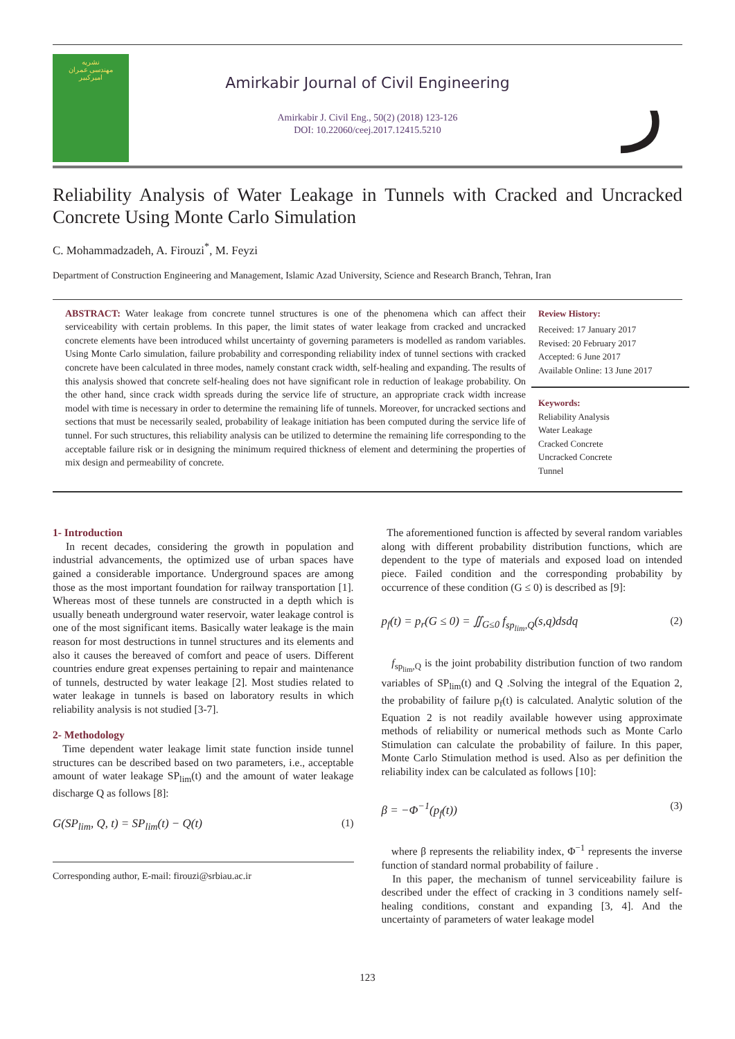نشریه
مهندسی عمران
امیرکبیر
Amirkabir Journal of Civil Engineering
Amirkabir J. Civil Eng., 50(2) (2018) 123-126
DOI: 10.22060/ceej.2017.12415.5210
ر
Reliability Analysis of Water Leakage in Tunnels with Cracked and Uncracked Concrete Using Monte Carlo Simulation
C. Mohammadzadeh, A. Firouzi<sup>*</sup>, M. Feyzi
Department of Construction Engineering and Management, Islamic Azad University, Science and Research Branch, Tehran, Iran
ABSTRACT: Water leakage from concrete tunnel structures is one of the phenomena which can affect their serviceability with certain problems. In this paper, the limit states of water leakage from cracked and uncracked concrete elements have been introduced whilst uncertainty of governing parameters is modelled as random variables. Using Monte Carlo simulation, failure probability and corresponding reliability index of tunnel sections with cracked concrete have been calculated in three modes, namely constant crack width, self-healing and expanding. The results of this analysis showed that concrete self-healing does not have significant role in reduction of leakage probability. On the other hand, since crack width spreads during the service life of structure, an appropriate crack width increase model with time is necessary in order to determine the remaining life of tunnels. Moreover, for uncracked sections and sections that must be necessarily sealed, probability of leakage initiation has been computed during the service life of tunnel. For such structures, this reliability analysis can be utilized to determine the remaining life corresponding to the acceptable failure risk or in designing the minimum required thickness of element and determining the properties of mix design and permeability of concrete.
Review History:
Received: 17 January 2017
Revised: 20 February 2017
Accepted: 6 June 2017
Available Online: 13 June 2017
Keywords:
Reliability Analysis
Water Leakage
Cracked Concrete
Uncracked Concrete
Tunnel
1- Introduction
In recent decades, considering the growth in population and industrial advancements, the optimized use of urban spaces have gained a considerable importance. Underground spaces are among those as the most important foundation for railway transportation [1]. Whereas most of these tunnels are constructed in a depth which is usually beneath underground water reservoir, water leakage control is one of the most significant items. Basically water leakage is the main reason for most destructions in tunnel structures and its elements and also it causes the bereaved of comfort and peace of users. Different countries endure great expenses pertaining to repair and maintenance of tunnels, destructed by water leakage [2]. Most studies related to water leakage in tunnels is based on laboratory results in which reliability analysis is not studied [3-7].
2- Methodology
Time dependent water leakage limit state function inside tunnel structures can be described based on two parameters, i.e., acceptable amount of water leakage SP<sub>lim</sub>(t) and the amount of water leakage discharge Q as follows [8]:
G(SP<sub>lim</sub>, Q, t) = SP<sub>lim</sub>(t) − Q(t) (1)
Corresponding author, E-mail: firouzi@srbiau.ac.ir
The aforementioned function is affected by several random variables along with different probability distribution functions, which are dependent to the type of materials and exposed load on intended piece. Failed condition and the corresponding probability by occurrence of these condition (G ≤ 0) is described as [9]:
p<sub>f</sub>(t) = p<sub>r</sub>(G ≤ 0) = ∬<sub>G≤0</sub> f<sub>sp<sub>lim</sub>,Q</sub>(s,q)dsdq (2)
f<sub>sp<sub>lim</sub>,Q</sub> is the joint probability distribution function of two random variables of SP<sub>lim</sub>(t) and Q .Solving the integral of the Equation 2, the probability of failure p<sub>f</sub>(t) is calculated. Analytic solution of the Equation 2 is not readily available however using approximate methods of reliability or numerical methods such as Monte Carlo Stimulation can calculate the probability of failure. In this paper, Monte Carlo Stimulation method is used. Also as per definition the reliability index can be calculated as follows [10]:
β = −Φ<sup>−1</sup>(p<sub>f</sub>(t)) (3)
where β represents the reliability index, Φ<sup>−1</sup> represents the inverse function of standard normal probability of failure .
In this paper, the mechanism of tunnel serviceability failure is described under the effect of cracking in 3 conditions namely self-healing conditions, constant and expanding [3, 4]. And the uncertainty of parameters of water leakage model
123